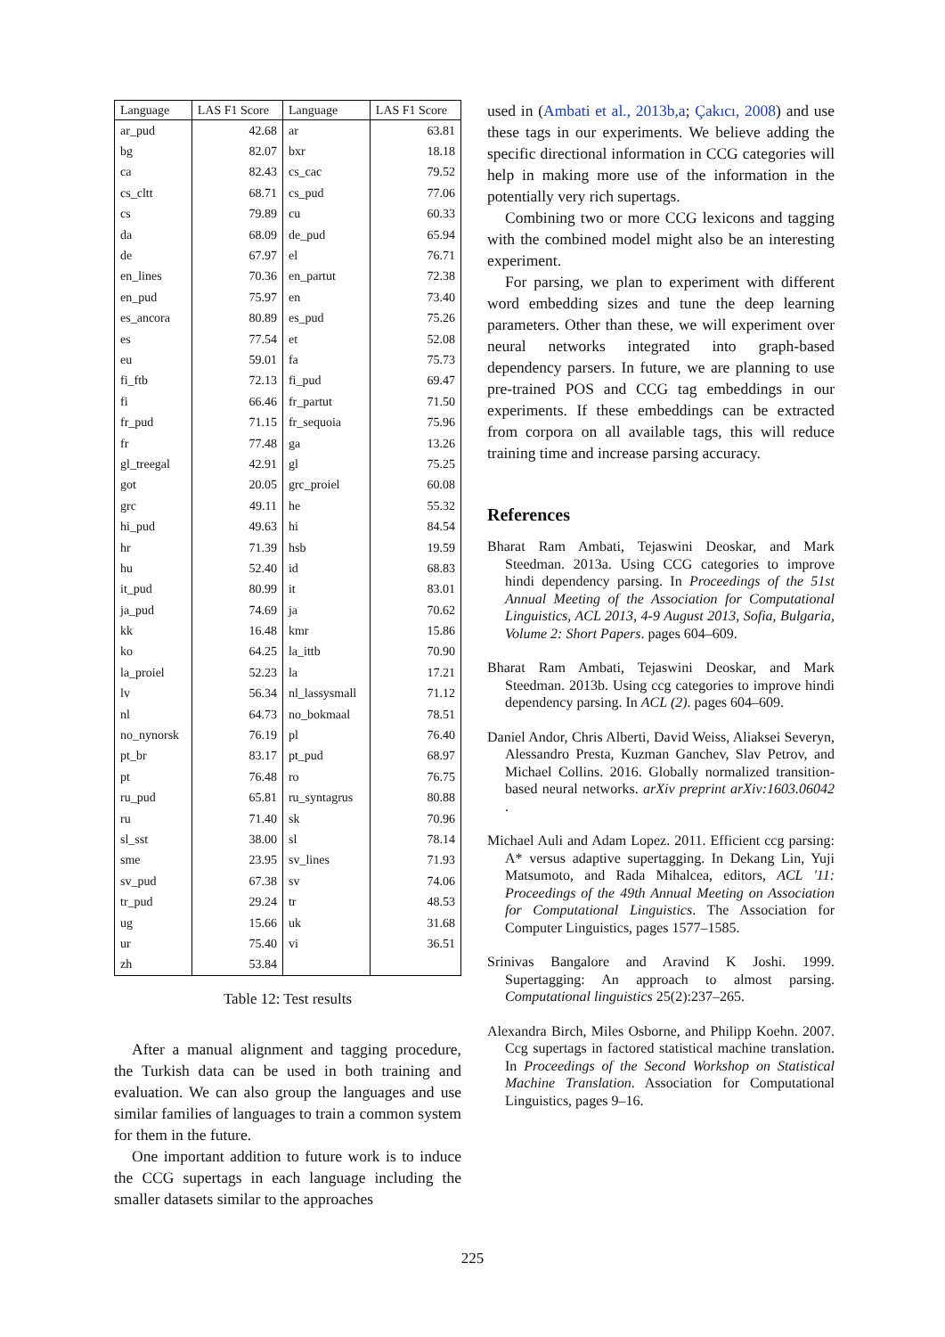| Language | LAS F1 Score | Language | LAS F1 Score |
| --- | --- | --- | --- |
| ar_pud | 42.68 | ar | 63.81 |
| bg | 82.07 | bxr | 18.18 |
| ca | 82.43 | cs_cac | 79.52 |
| cs_cltt | 68.71 | cs_pud | 77.06 |
| cs | 79.89 | cu | 60.33 |
| da | 68.09 | de_pud | 65.94 |
| de | 67.97 | el | 76.71 |
| en_lines | 70.36 | en_partut | 72.38 |
| en_pud | 75.97 | en | 73.40 |
| es_ancora | 80.89 | es_pud | 75.26 |
| es | 77.54 | et | 52.08 |
| eu | 59.01 | fa | 75.73 |
| fi_ftb | 72.13 | fi_pud | 69.47 |
| fi | 66.46 | fr_partut | 71.50 |
| fr_pud | 71.15 | fr_sequoia | 75.96 |
| fr | 77.48 | ga | 13.26 |
| gl_treegal | 42.91 | gl | 75.25 |
| got | 20.05 | grc_proiel | 60.08 |
| grc | 49.11 | he | 55.32 |
| hi_pud | 49.63 | hi | 84.54 |
| hr | 71.39 | hsb | 19.59 |
| hu | 52.40 | id | 68.83 |
| it_pud | 80.99 | it | 83.01 |
| ja_pud | 74.69 | ja | 70.62 |
| kk | 16.48 | kmr | 15.86 |
| ko | 64.25 | la_ittb | 70.90 |
| la_proiel | 52.23 | la | 17.21 |
| lv | 56.34 | nl_lassysmall | 71.12 |
| nl | 64.73 | no_bokmaal | 78.51 |
| no_nynorsk | 76.19 | pl | 76.40 |
| pt_br | 83.17 | pt_pud | 68.97 |
| pt | 76.48 | ro | 76.75 |
| ru_pud | 65.81 | ru_syntagrus | 80.88 |
| ru | 71.40 | sk | 70.96 |
| sl_sst | 38.00 | sl | 78.14 |
| sme | 23.95 | sv_lines | 71.93 |
| sv_pud | 67.38 | sv | 74.06 |
| tr_pud | 29.24 | tr | 48.53 |
| ug | 15.66 | uk | 31.68 |
| ur | 75.40 | vi | 36.51 |
| zh | 53.84 | | |
Table 12: Test results
After a manual alignment and tagging procedure, the Turkish data can be used in both training and evaluation. We can also group the languages and use similar families of languages to train a common system for them in the future.
One important addition to future work is to induce the CCG supertags in each language including the smaller datasets similar to the approaches
used in (Ambati et al., 2013b,a; Çakıcı, 2008) and use these tags in our experiments. We believe adding the specific directional information in CCG categories will help in making more use of the information in the potentially very rich supertags.
Combining two or more CCG lexicons and tagging with the combined model might also be an interesting experiment.
For parsing, we plan to experiment with different word embedding sizes and tune the deep learning parameters. Other than these, we will experiment over neural networks integrated into graph-based dependency parsers. In future, we are planning to use pre-trained POS and CCG tag embeddings in our experiments. If these embeddings can be extracted from corpora on all available tags, this will reduce training time and increase parsing accuracy.
References
Bharat Ram Ambati, Tejaswini Deoskar, and Mark Steedman. 2013a. Using CCG categories to improve hindi dependency parsing. In Proceedings of the 51st Annual Meeting of the Association for Computational Linguistics, ACL 2013, 4-9 August 2013, Sofia, Bulgaria, Volume 2: Short Papers. pages 604–609.
Bharat Ram Ambati, Tejaswini Deoskar, and Mark Steedman. 2013b. Using ccg categories to improve hindi dependency parsing. In ACL (2). pages 604–609.
Daniel Andor, Chris Alberti, David Weiss, Aliaksei Severyn, Alessandro Presta, Kuzman Ganchev, Slav Petrov, and Michael Collins. 2016. Globally normalized transition-based neural networks. arXiv preprint arXiv:1603.06042 .
Michael Auli and Adam Lopez. 2011. Efficient ccg parsing: A* versus adaptive supertagging. In Dekang Lin, Yuji Matsumoto, and Rada Mihalcea, editors, ACL '11: Proceedings of the 49th Annual Meeting on Association for Computational Linguistics. The Association for Computer Linguistics, pages 1577–1585.
Srinivas Bangalore and Aravind K Joshi. 1999. Supertagging: An approach to almost parsing. Computational linguistics 25(2):237–265.
Alexandra Birch, Miles Osborne, and Philipp Koehn. 2007. Ccg supertags in factored statistical machine translation. In Proceedings of the Second Workshop on Statistical Machine Translation. Association for Computational Linguistics, pages 9–16.
225